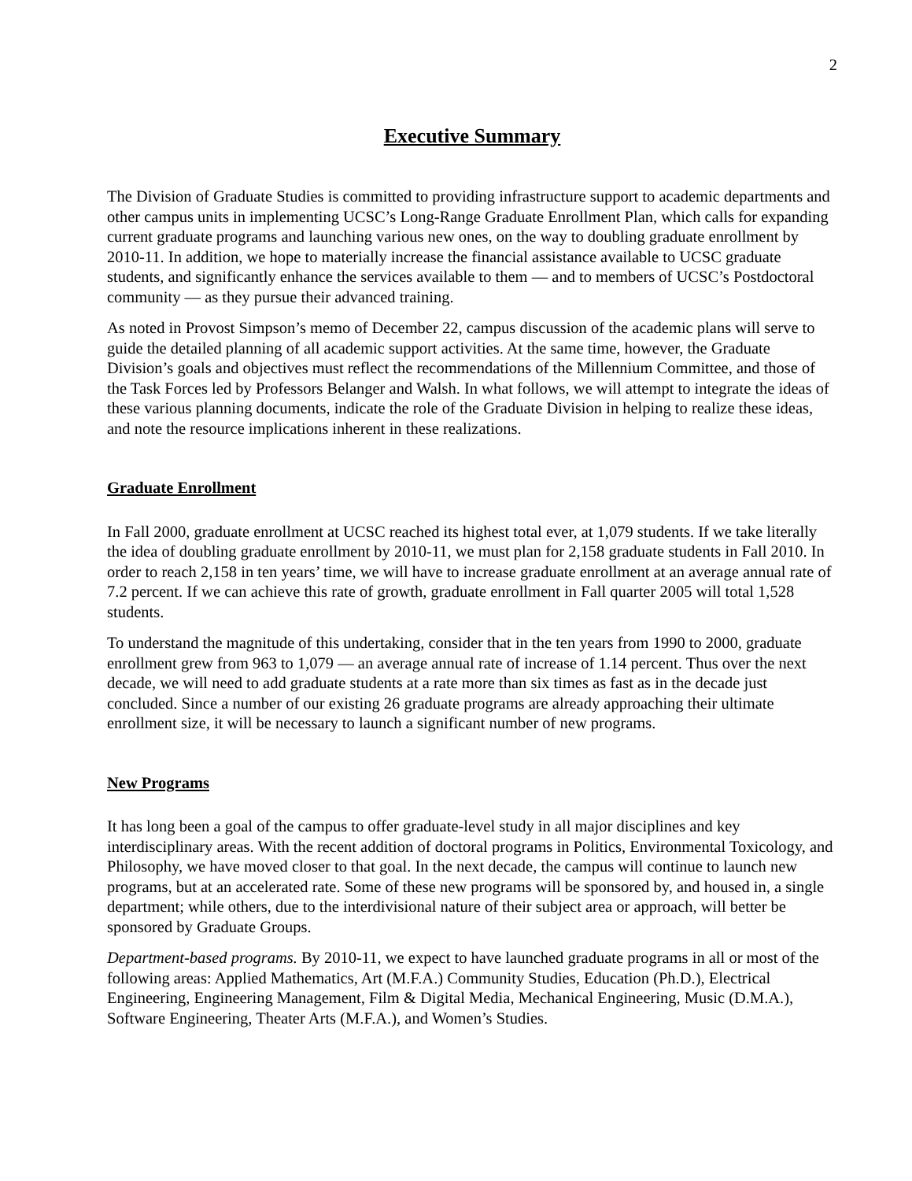2
Executive Summary
The Division of Graduate Studies is committed to providing infrastructure support to academic departments and other campus units in implementing UCSC’s Long-Range Graduate Enrollment Plan, which calls for expanding current graduate programs and launching various new ones, on the way to doubling graduate enrollment by 2010-11. In addition, we hope to materially increase the financial assistance available to UCSC graduate students, and significantly enhance the services available to them — and to members of UCSC’s Postdoctoral community — as they pursue their advanced training.
As noted in Provost Simpson’s memo of December 22, campus discussion of the academic plans will serve to guide the detailed planning of all academic support activities. At the same time, however, the Graduate Division’s goals and objectives must reflect the recommendations of the Millennium Committee, and those of the Task Forces led by Professors Belanger and Walsh. In what follows, we will attempt to integrate the ideas of these various planning documents, indicate the role of the Graduate Division in helping to realize these ideas, and note the resource implications inherent in these realizations.
Graduate Enrollment
In Fall 2000, graduate enrollment at UCSC reached its highest total ever, at 1,079 students. If we take literally the idea of doubling graduate enrollment by 2010-11, we must plan for 2,158 graduate students in Fall 2010. In order to reach 2,158 in ten years’ time, we will have to increase graduate enrollment at an average annual rate of 7.2 percent. If we can achieve this rate of growth, graduate enrollment in Fall quarter 2005 will total 1,528 students.
To understand the magnitude of this undertaking, consider that in the ten years from 1990 to 2000, graduate enrollment grew from 963 to 1,079 — an average annual rate of increase of 1.14 percent. Thus over the next decade, we will need to add graduate students at a rate more than six times as fast as in the decade just concluded. Since a number of our existing 26 graduate programs are already approaching their ultimate enrollment size, it will be necessary to launch a significant number of new programs.
New Programs
It has long been a goal of the campus to offer graduate-level study in all major disciplines and key interdisciplinary areas. With the recent addition of doctoral programs in Politics, Environmental Toxicology, and Philosophy, we have moved closer to that goal. In the next decade, the campus will continue to launch new programs, but at an accelerated rate. Some of these new programs will be sponsored by, and housed in, a single department; while others, due to the interdivisional nature of their subject area or approach, will better be sponsored by Graduate Groups.
Department-based programs. By 2010-11, we expect to have launched graduate programs in all or most of the following areas: Applied Mathematics, Art (M.F.A.) Community Studies, Education (Ph.D.), Electrical Engineering, Engineering Management, Film & Digital Media, Mechanical Engineering, Music (D.M.A.), Software Engineering, Theater Arts (M.F.A.), and Women’s Studies.